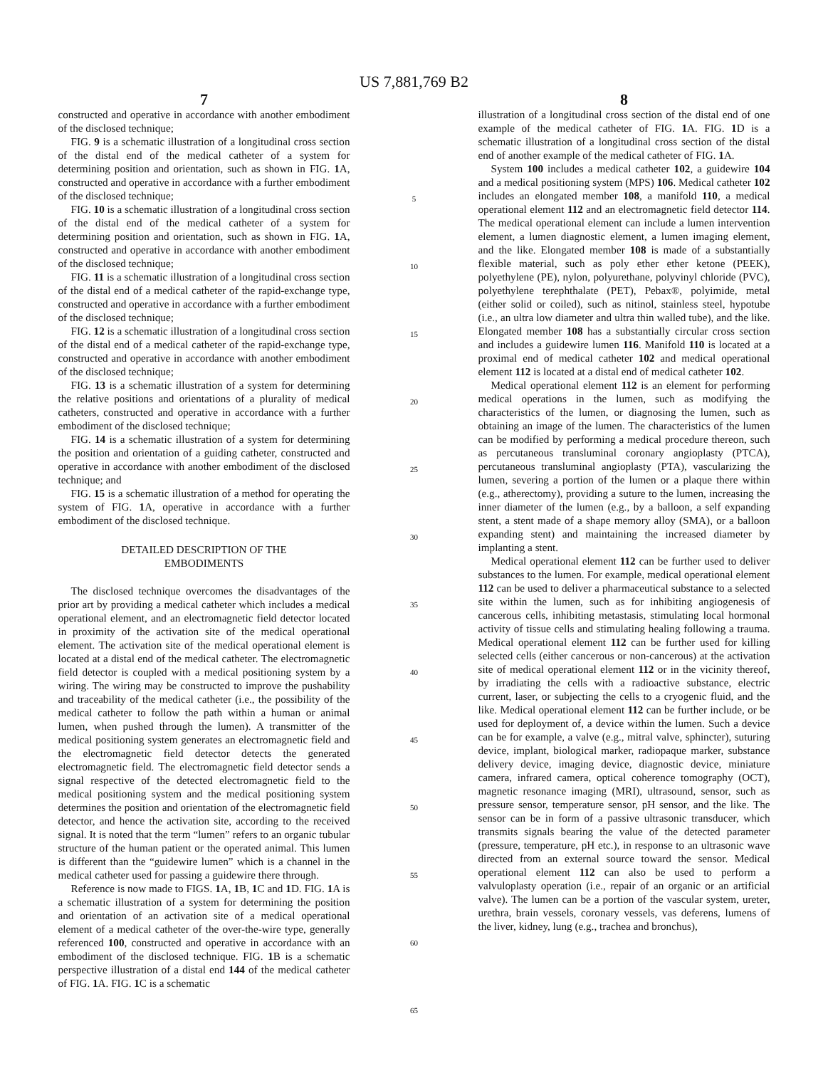US 7,881,769 B2
7
constructed and operative in accordance with another embodiment of the disclosed technique;
FIG. 9 is a schematic illustration of a longitudinal cross section of the distal end of the medical catheter of a system for determining position and orientation, such as shown in FIG. 1 A, constructed and operative in accordance with a further embodiment of the disclosed technique;
FIG. 10 is a schematic illustration of a longitudinal cross section of the distal end of the medical catheter of a system for determining position and orientation, such as shown in FIG. 1 A, constructed and operative in accordance with another embodiment of the disclosed technique;
FIG. 11 is a schematic illustration of a longitudinal cross section of the distal end of a medical catheter of the rapid-exchange type, constructed and operative in accordance with a further embodiment of the disclosed technique;
FIG. 12 is a schematic illustration of a longitudinal cross section of the distal end of a medical catheter of the rapid-exchange type, constructed and operative in accordance with another embodiment of the disclosed technique;
FIG. 13 is a schematic illustration of a system for determining the relative positions and orientations of a plurality of medical catheters, constructed and operative in accordance with a further embodiment of the disclosed technique;
FIG. 14 is a schematic illustration of a system for determining the position and orientation of a guiding catheter, constructed and operative in accordance with another embodiment of the disclosed technique; and
FIG. 15 is a schematic illustration of a method for operating the system of FIG. 1 A, operative in accordance with a further embodiment of the disclosed technique.
DETAILED DESCRIPTION OF THE
EMBODIMENTS
The disclosed technique overcomes the disadvantages of the prior art by providing a medical catheter which includes a medical operational element, and an electromagnetic field detector located in proximity of the activation site of the medical operational element. The activation site of the medical operational element is located at a distal end of the medical catheter. The electromagnetic field detector is coupled with a medical positioning system by a wiring. The wiring may be constructed to improve the pushability and traceability of the medical catheter (i.e., the possibility of the medical catheter to follow the path within a human or animal lumen, when pushed through the lumen). A transmitter of the medical positioning system generates an electromagnetic field and the electromagnetic field detector detects the generated electromagnetic field. The electromagnetic field detector sends a signal respective of the detected electromagnetic field to the medical positioning system and the medical positioning system determines the position and orientation of the electromagnetic field detector, and hence the activation site, according to the received signal. It is noted that the term “lumen” refers to an organic tubular structure of the human patient or the operated animal. This lumen is different than the “guidewire lumen” which is a channel in the medical catheter used for passing a guidewire there through.
Reference is now made to FIGS. 1 A, 1 B, 1 C and 1 D. FIG. 1 A is a schematic illustration of a system for determining the position and orientation of an activation site of a medical operational element of a medical catheter of the over-the-wire type, generally referenced 100, constructed and operative in accordance with an embodiment of the disclosed technique. FIG. 1 B is a schematic perspective illustration of a distal end 144 of the medical catheter of FIG. 1 A. FIG. 1 C is a schematic
5
10
15
20
25
30
35
40
45
50
55
60
65
8
illustration of a longitudinal cross section of the distal end of one example of the medical catheter of FIG. 1 A. FIG. 1 D is a schematic illustration of a longitudinal cross section of the distal end of another example of the medical catheter of FIG. 1 A.
System 100 includes a medical catheter 102, a guidewire 104 and a medical positioning system (MPS) 106. Medical catheter 102 includes an elongated member 108, a manifold 110, a medical operational element 112 and an electromagnetic field detector 114. The medical operational element can include a lumen intervention element, a lumen diagnostic element, a lumen imaging element, and the like. Elongated member 108 is made of a substantially flexible material, such as poly ether ether ketone (PEEK), polyethylene (PE), nylon, polyurethane, polyvinyl chloride (PVC), polyethylene terephthalate (PET), Pebax®, polyimide, metal (either solid or coiled), such as nitinol, stainless steel, hypotube (i.e., an ultra low diameter and ultra thin walled tube), and the like. Elongated member 108 has a substantially circular cross section and includes a guidewire lumen 116. Manifold 110 is located at a proximal end of medical catheter 102 and medical operational element 112 is located at a distal end of medical catheter 102.
Medical operational element 112 is an element for performing medical operations in the lumen, such as modifying the characteristics of the lumen, or diagnosing the lumen, such as obtaining an image of the lumen. The characteristics of the lumen can be modified by performing a medical procedure thereon, such as percutaneous transluminal coronary angioplasty (PTCA), percutaneous transluminal angioplasty (PTA), vascularizing the lumen, severing a portion of the lumen or a plaque there within (e.g., atherectomy), providing a suture to the lumen, increasing the inner diameter of the lumen (e.g., by a balloon, a self expanding stent, a stent made of a shape memory alloy (SMA), or a balloon expanding stent) and maintaining the increased diameter by implanting a stent.
Medical operational element 112 can be further used to deliver substances to the lumen. For example, medical operational element 112 can be used to deliver a pharmaceutical substance to a selected site within the lumen, such as for inhibiting angiogenesis of cancerous cells, inhibiting metastasis, stimulating local hormonal activity of tissue cells and stimulating healing following a trauma. Medical operational element 112 can be further used for killing selected cells (either cancerous or non-cancerous) at the activation site of medical operational element 112 or in the vicinity thereof, by irradiating the cells with a radioactive substance, electric current, laser, or subjecting the cells to a cryogenic fluid, and the like. Medical operational element 112 can be further include, or be used for deployment of, a device within the lumen. Such a device can be for example, a valve (e.g., mitral valve, sphincter), suturing device, implant, biological marker, radiopaque marker, substance delivery device, imaging device, diagnostic device, miniature camera, infrared camera, optical coherence tomography (OCT), magnetic resonance imaging (MRI), ultrasound, sensor, such as pressure sensor, temperature sensor, pH sensor, and the like. The sensor can be in form of a passive ultrasonic transducer, which transmits signals bearing the value of the detected parameter (pressure, temperature, pH etc.), in response to an ultrasonic wave directed from an external source toward the sensor. Medical operational element 112 can also be used to perform a valvuloplasty operation (i.e., repair of an organic or an artificial valve). The lumen can be a portion of the vascular system, ureter, urethra, brain vessels, coronary vessels, vas deferens, lumens of the liver, kidney, lung (e.g., trachea and bronchus),